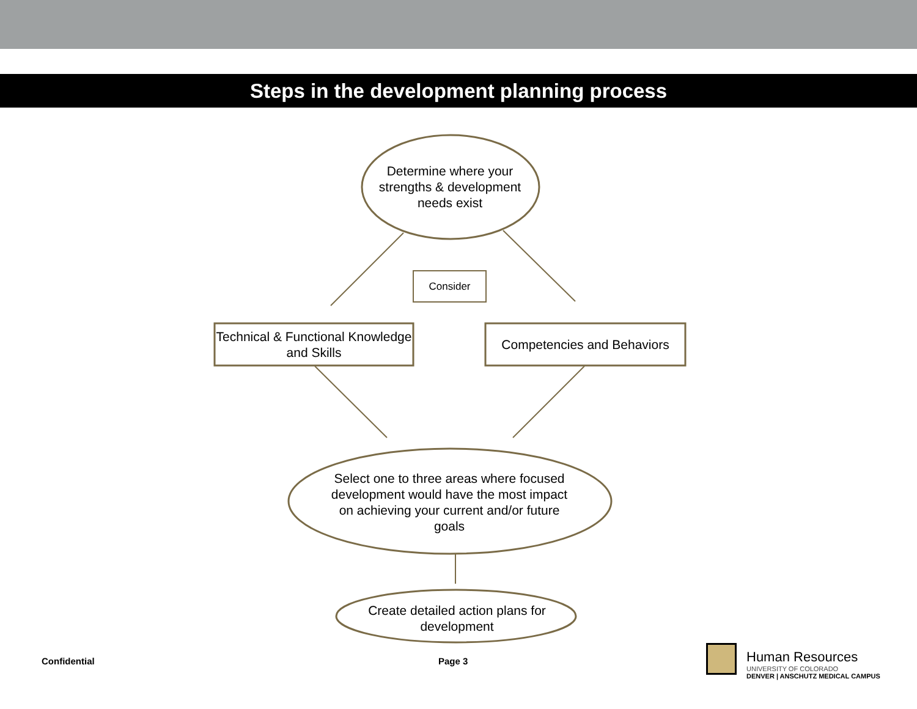Steps in the development planning process
Determine where your strengths & development needs exist
Consider
Technical & Functional Knowledge and Skills
Competencies and Behaviors
Select one to three areas where focused development would have the most impact on achieving your current and/or future goals
Create detailed action plans for development
Confidential Page 3
Human Resources
UNIVERSITY OF COLORADO
DENVER | ANSCHUTZ MEDICAL CAMPUS